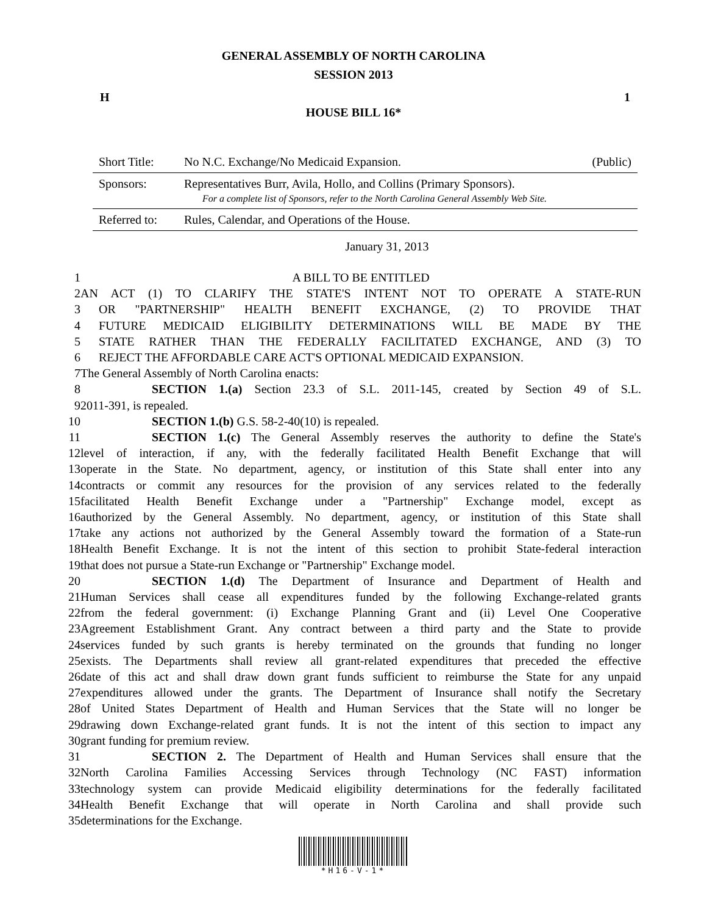GENERAL ASSEMBLY OF NORTH CAROLINA
SESSION 2013
H 1
HOUSE BILL 16*
| Short Title: | No N.C. Exchange/No Medicaid Expansion. | (Public) |
| Sponsors: | Representatives Burr, Avila, Hollo, and Collins (Primary Sponsors). For a complete list of Sponsors, refer to the North Carolina General Assembly Web Site. | |
| Referred to: | Rules, Calendar, and Operations of the House. | |
January 31, 2013
| 1 | A BILL TO BE ENTITLED |
| 2 | AN ACT (1) TO CLARIFY THE STATE'S INTENT NOT TO OPERATE A STATE-RUN |
| 3 | OR "PARTNERSHIP" HEALTH BENEFIT EXCHANGE, (2) TO PROVIDE THAT |
| 4 | FUTURE MEDICAID ELIGIBILITY DETERMINATIONS WILL BE MADE BY THE |
| 5 | STATE RATHER THAN THE FEDERALLY FACILITATED EXCHANGE, AND (3) TO |
| 6 | REJECT THE AFFORDABLE CARE ACT'S OPTIONAL MEDICAID EXPANSION. |
| 7 | The General Assembly of North Carolina enacts: |
| 8 | SECTION 1.(a) Section 23.3 of S.L. 2011-145, created by Section 49 of S.L. |
| 9 | 2011-391, is repealed. |
| 10 | SECTION 1.(b) G.S. 58-2-40(10) is repealed. |
| 11 | SECTION 1.(c) The General Assembly reserves the authority to define the State's |
| 12 | level of interaction, if any, with the federally facilitated Health Benefit Exchange that will |
| 13 | operate in the State. No department, agency, or institution of this State shall enter into any |
| 14 | contracts or commit any resources for the provision of any services related to the federally |
| 15 | facilitated Health Benefit Exchange under a "Partnership" Exchange model, except as |
| 16 | authorized by the General Assembly. No department, agency, or institution of this State shall |
| 17 | take any actions not authorized by the General Assembly toward the formation of a State-run |
| 18 | Health Benefit Exchange. It is not the intent of this section to prohibit State-federal interaction |
| 19 | that does not pursue a State-run Exchange or "Partnership" Exchange model. |
| 20 | SECTION 1.(d) The Department of Insurance and Department of Health and |
| 21 | Human Services shall cease all expenditures funded by the following Exchange-related grants |
| 22 | from the federal government: (i) Exchange Planning Grant and (ii) Level One Cooperative |
| 23 | Agreement Establishment Grant. Any contract between a third party and the State to provide |
| 24 | services funded by such grants is hereby terminated on the grounds that funding no longer |
| 25 | exists. The Departments shall review all grant-related expenditures that preceded the effective |
| 26 | date of this act and shall draw down grant funds sufficient to reimburse the State for any unpaid |
| 27 | expenditures allowed under the grants. The Department of Insurance shall notify the Secretary |
| 28 | of United States Department of Health and Human Services that the State will no longer be |
| 29 | drawing down Exchange-related grant funds. It is not the intent of this section to impact any |
| 30 | grant funding for premium review. |
| 31 | SECTION 2. The Department of Health and Human Services shall ensure that the |
| 32 | North Carolina Families Accessing Services through Technology (NC FAST) information |
| 33 | technology system can provide Medicaid eligibility determinations for the federally facilitated |
| 34 | Health Benefit Exchange that will operate in North Carolina and shall provide such |
| 35 | determinations for the Exchange. |
*H16-V-1*